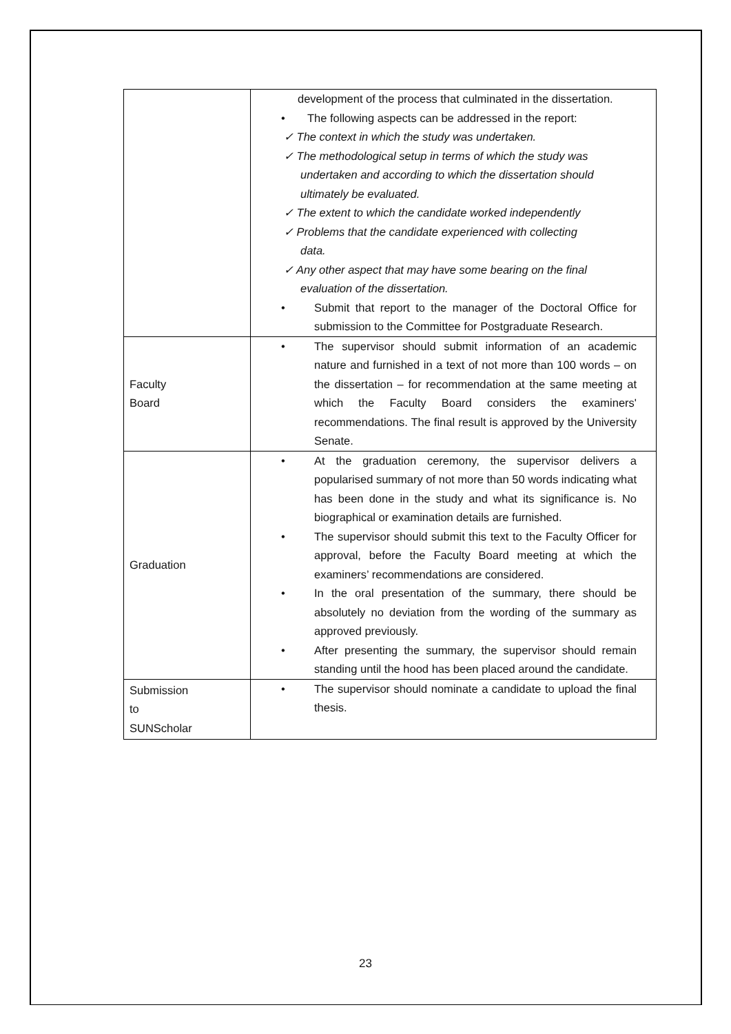| | development of the process that culminated in the dissertation. • The following aspects can be addressed in the report: ✓ The context in which the study was undertaken. ✓ The methodological setup in terms of which the study was undertaken and according to which the dissertation should ultimately be evaluated. ✓ The extent to which the candidate worked independently ✓ Problems that the candidate experienced with collecting data. ✓ Any other aspect that may have some bearing on the final evaluation of the dissertation. • Submit that report to the manager of the Doctoral Office for submission to the Committee for Postgraduate Research. |
| Faculty Board | • The supervisor should submit information of an academic nature and furnished in a text of not more than 100 words – on the dissertation – for recommendation at the same meeting at which the Faculty Board considers the examiners' recommendations. The final result is approved by the University Senate. |
| Graduation | • At the graduation ceremony, the supervisor delivers a popularised summary of not more than 50 words indicating what has been done in the study and what its significance is. No biographical or examination details are furnished. • The supervisor should submit this text to the Faculty Officer for approval, before the Faculty Board meeting at which the examiners’ recommendations are considered. • In the oral presentation of the summary, there should be absolutely no deviation from the wording of the summary as approved previously. • After presenting the summary, the supervisor should remain standing until the hood has been placed around the candidate. |
| Submission to SUNScholar | • The supervisor should nominate a candidate to upload the final thesis. |
23